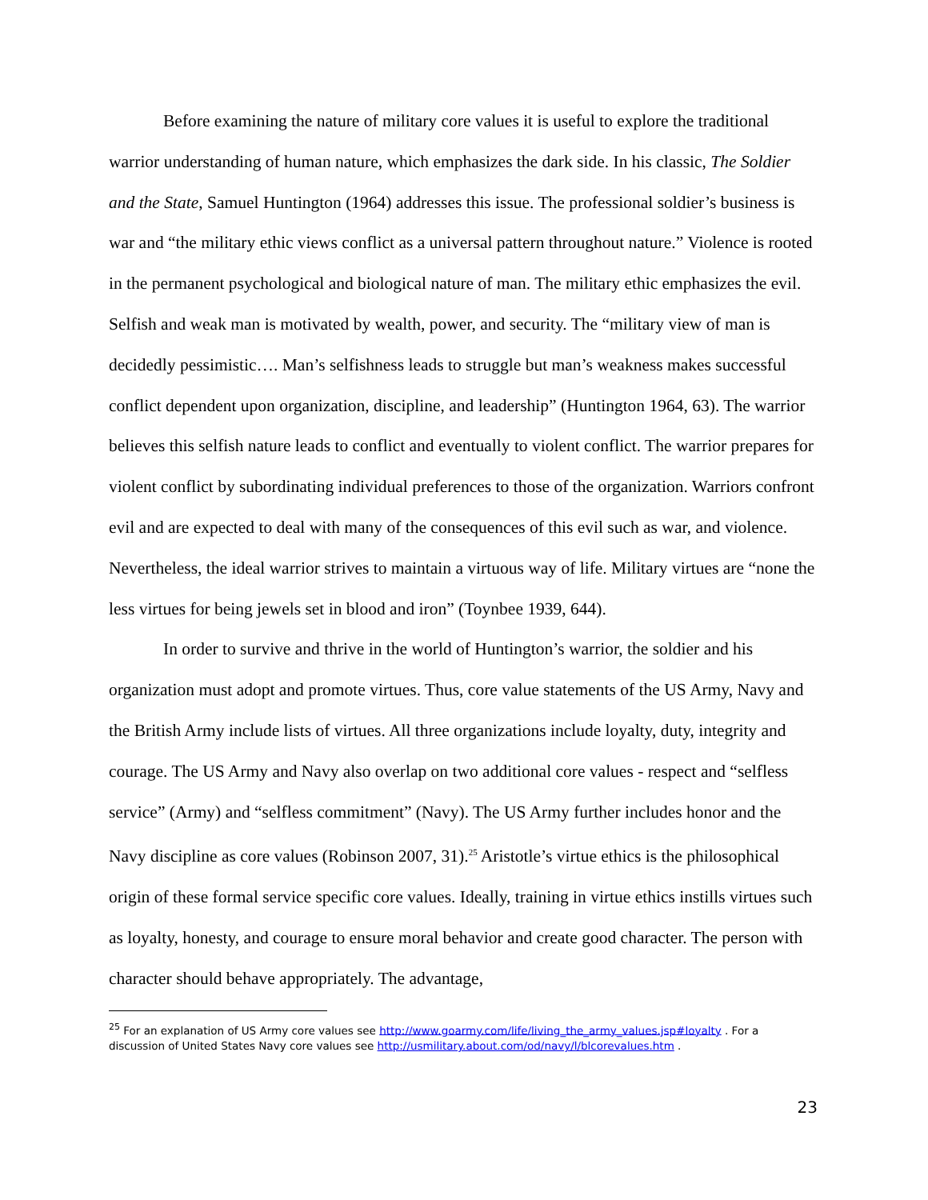Before examining the nature of military core values it is useful to explore the traditional warrior understanding of human nature, which emphasizes the dark side. In his classic, The Soldier and the State, Samuel Huntington (1964) addresses this issue. The professional soldier’s business is war and “the military ethic views conflict as a universal pattern throughout nature.” Violence is rooted in the permanent psychological and biological nature of man. The military ethic emphasizes the evil. Selfish and weak man is motivated by wealth, power, and security. The “military view of man is decidedly pessimistic…. Man’s selfishness leads to struggle but man’s weakness makes successful conflict dependent upon organization, discipline, and leadership” (Huntington 1964, 63). The warrior believes this selfish nature leads to conflict and eventually to violent conflict. The warrior prepares for violent conflict by subordinating individual preferences to those of the organization. Warriors confront evil and are expected to deal with many of the consequences of this evil such as war, and violence. Nevertheless, the ideal warrior strives to maintain a virtuous way of life. Military virtues are “none the less virtues for being jewels set in blood and iron” (Toynbee 1939, 644).
In order to survive and thrive in the world of Huntington’s warrior, the soldier and his organization must adopt and promote virtues. Thus, core value statements of the US Army, Navy and the British Army include lists of virtues. All three organizations include loyalty, duty, integrity and courage. The US Army and Navy also overlap on two additional core values - respect and “selfless service” (Army) and “selfless commitment” (Navy). The US Army further includes honor and the Navy discipline as core values (Robinson 2007, 31).<sup>25</sup> Aristotle’s virtue ethics is the philosophical origin of these formal service specific core values. Ideally, training in virtue ethics instills virtues such as loyalty, honesty, and courage to ensure moral behavior and create good character. The person with character should behave appropriately. The advantage,
<sup>25</sup> For an explanation of US Army core values see http://www.goarmy.com/life/living_the_army_values.jsp#loyalty . For a discussion of United States Navy core values see http://usmilitary.about.com/od/navy/l/blcorevalues.htm .
23